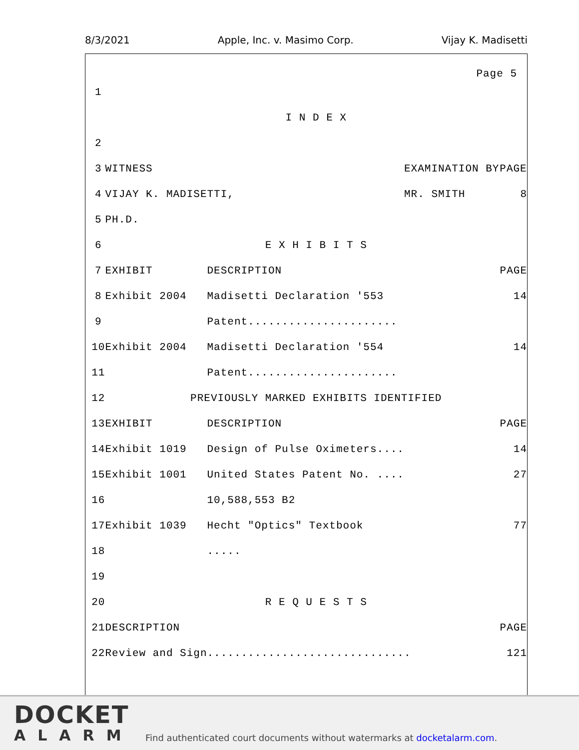8/3/2021 Apple, Inc. v. Masimo Corp. Vijay K. Madisetti
Page 5
| 1 | | | |
| | I N D E X | | |
| 2 | | | |
| 3 | WITNESS | EXAMINATION BY | PAGE |
| 4 | VIJAY K. MADISETTI, | MR. SMITH | 8 |
| 5 | PH.D. | | |
| 6 | E X H I B I T S | | |
| 7 | EXHIBIT DESCRIPTION | | PAGE |
| 8 | Exhibit 2004 Madisetti Declaration '553 | | 14 |
| 9 | Patent...................... | | |
| 10 | Exhibit 2004 Madisetti Declaration '554 | | 14 |
| 11 | Patent...................... | | |
| 12 | PREVIOUSLY MARKED EXHIBITS IDENTIFIED | | |
| 13 | EXHIBIT DESCRIPTION | | PAGE |
| 14 | Exhibit 1019 Design of Pulse Oximeters.... | | 14 |
| 15 | Exhibit 1001 United States Patent No. .... | | 27 |
| 16 | 10,588,553 B2 | | |
| 17 | Exhibit 1039 Hecht "Optics" Textbook | | 77 |
| 18 | ..... | | |
| 19 | | | |
| 20 | R E Q U E S T S | | |
| 21 | DESCRIPTION | | PAGE |
| 22 | Review and Sign.............................. | | 121 |
DOCKET
ALARM
Find authenticated court documents without watermarks at docketalarm.com.